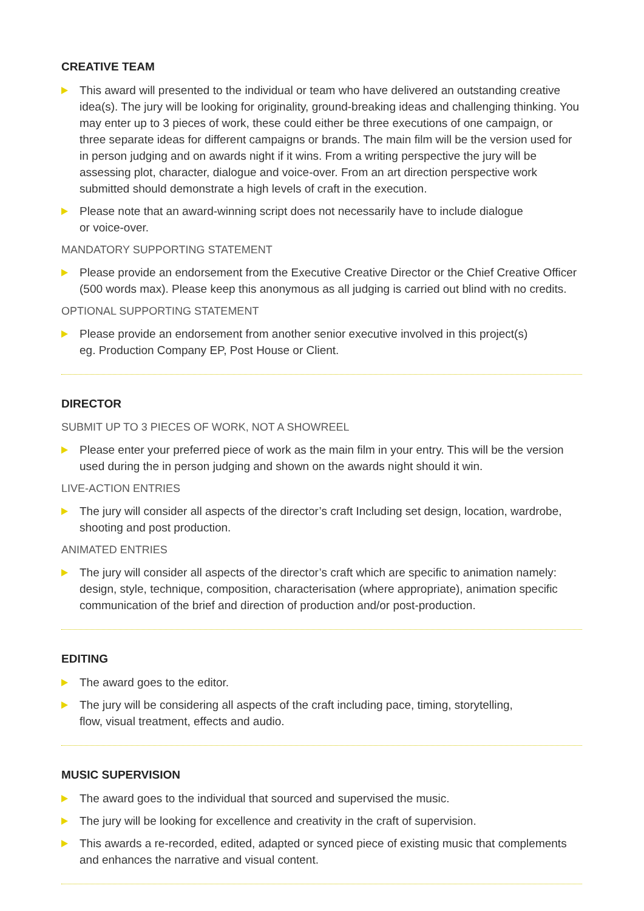CREATIVE TEAM
This award will presented to the individual or team who have delivered an outstanding creative idea(s). The jury will be looking for originality, ground-breaking ideas and challenging thinking. You may enter up to 3 pieces of work, these could either be three executions of one campaign, or three separate ideas for different campaigns or brands. The main film will be the version used for in person judging and on awards night if it wins. From a writing perspective the jury will be assessing plot, character, dialogue and voice-over. From an art direction perspective work submitted should demonstrate a high levels of craft in the execution.
Please note that an award-winning script does not necessarily have to include dialogue
or voice-over.
MANDATORY SUPPORTING STATEMENT
Please provide an endorsement from the Executive Creative Director or the Chief Creative Officer (500 words max). Please keep this anonymous as all judging is carried out blind with no credits.
OPTIONAL SUPPORTING STATEMENT
Please provide an endorsement from another senior executive involved in this project(s)
eg. Production Company EP, Post House or Client.
DIRECTOR
SUBMIT UP TO 3 PIECES OF WORK, NOT A SHOWREEL
Please enter your preferred piece of work as the main film in your entry. This will be the version used during the in person judging and shown on the awards night should it win.
LIVE-ACTION ENTRIES
The jury will consider all aspects of the director’s craft Including set design, location, wardrobe, shooting and post production.
ANIMATED ENTRIES
The jury will consider all aspects of the director’s craft which are specific to animation namely: design, style, technique, composition, characterisation (where appropriate), animation specific communication of the brief and direction of production and/or post-production.
EDITING
The award goes to the editor.
The jury will be considering all aspects of the craft including pace, timing, storytelling,
flow, visual treatment, effects and audio.
MUSIC SUPERVISION
The award goes to the individual that sourced and supervised the music.
The jury will be looking for excellence and creativity in the craft of supervision.
This awards a re-recorded, edited, adapted or synced piece of existing music that complements and enhances the narrative and visual content.